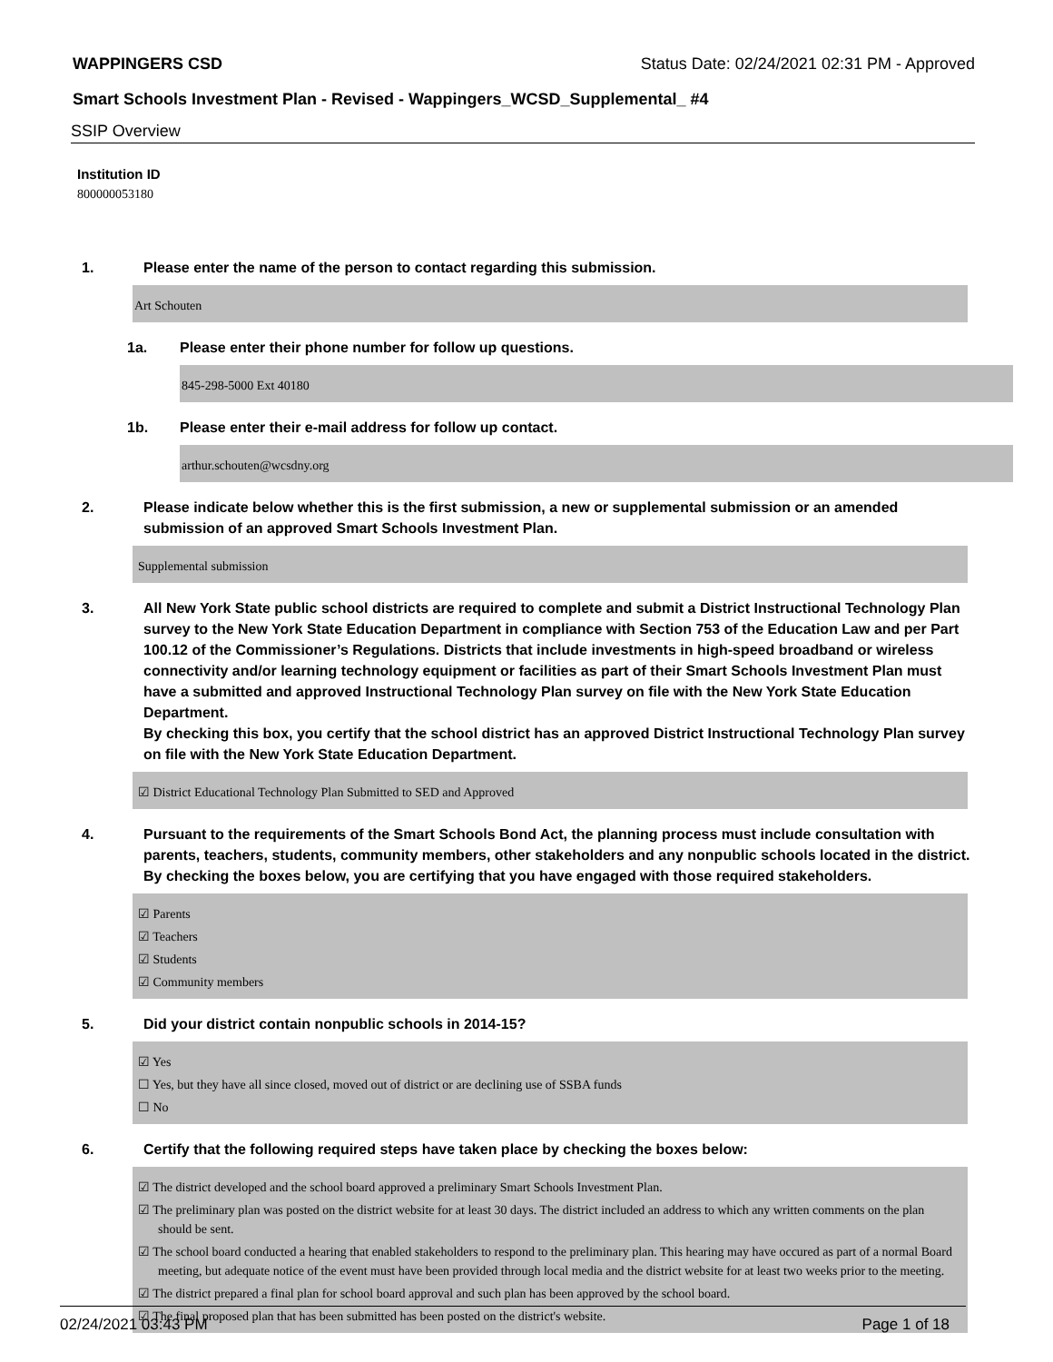WAPPINGERS CSD Status Date: 02/24/2021 02:31 PM - Approved
Smart Schools Investment Plan - Revised - Wappingers_WCSD_Supplemental_ #4
SSIP Overview
Institution ID
800000053180
1. Please enter the name of the person to contact regarding this submission.
Art Schouten
1a. Please enter their phone number for follow up questions.
845-298-5000 Ext 40180
1b. Please enter their e-mail address for follow up contact.
arthur.schouten@wcsdny.org
2. Please indicate below whether this is the first submission, a new or supplemental submission or an amended submission of an approved Smart Schools Investment Plan.
Supplemental submission
3. All New York State public school districts are required to complete and submit a District Instructional Technology Plan survey to the New York State Education Department in compliance with Section 753 of the Education Law and per Part 100.12 of the Commissioner’s Regulations. Districts that include investments in high-speed broadband or wireless connectivity and/or learning technology equipment or facilities as part of their Smart Schools Investment Plan must have a submitted and approved Instructional Technology Plan survey on file with the New York State Education Department.
By checking this box, you certify that the school district has an approved District Instructional Technology Plan survey on file with the New York State Education Department.
☑ District Educational Technology Plan Submitted to SED and Approved
4. Pursuant to the requirements of the Smart Schools Bond Act, the planning process must include consultation with parents, teachers, students, community members, other stakeholders and any nonpublic schools located in the district.
By checking the boxes below, you are certifying that you have engaged with those required stakeholders.
☑ Parents
☑ Teachers
☑ Students
☑ Community members
5. Did your district contain nonpublic schools in 2014-15?
☑ Yes
☐ Yes, but they have all since closed, moved out of district or are declining use of SSBA funds
☐ No
6. Certify that the following required steps have taken place by checking the boxes below:
☑ The district developed and the school board approved a preliminary Smart Schools Investment Plan.
☑ The preliminary plan was posted on the district website for at least 30 days. The district included an address to which any written comments on the plan should be sent.
☑ The school board conducted a hearing that enabled stakeholders to respond to the preliminary plan. This hearing may have occured as part of a normal Board meeting, but adequate notice of the event must have been provided through local media and the district website for at least two weeks prior to the meeting.
☑ The district prepared a final plan for school board approval and such plan has been approved by the school board.
☑ The final proposed plan that has been submitted has been posted on the district's website.
02/24/2021 03:43 PM Page 1 of 18